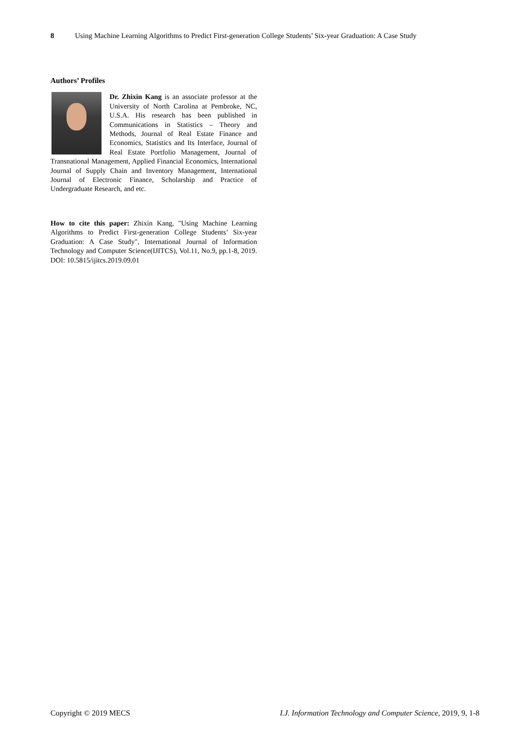8 Using Machine Learning Algorithms to Predict First-generation College Students’ Six-year Graduation: A Case Study
Authors’ Profiles
Dr. Zhixin Kang is an associate professor at the University of North Carolina at Pembroke, NC, U.S.A. His research has been published in Communications in Statistics – Theory and Methods, Journal of Real Estate Finance and Economics, Statistics and Its Interface, Journal of Real Estate Portfolio Management, Journal of Transnational Management, Applied Financial Economics, International Journal of Supply Chain and Inventory Management, International Journal of Electronic Finance, Scholarship and Practice of Undergraduate Research, and etc.
How to cite this paper: Zhixin Kang, "Using Machine Learning Algorithms to Predict First-generation College Students’ Six-year Graduation: A Case Study", International Journal of Information Technology and Computer Science(IJITCS), Vol.11, No.9, pp.1-8, 2019. DOI: 10.5815/ijitcs.2019.09.01
Copyright © 2019 MECS I.J. Information Technology and Computer Science, 2019, 9, 1-8